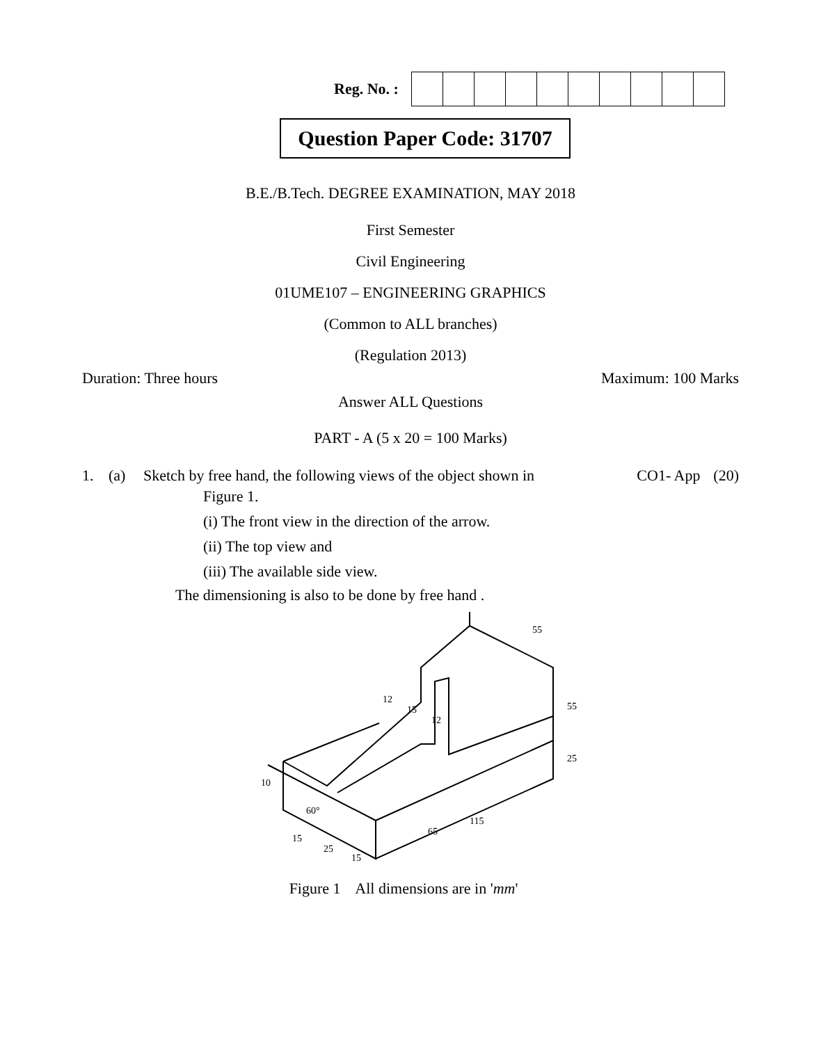Reg. No. :
Question Paper Code: 31707
B.E./B.Tech. DEGREE EXAMINATION, MAY 2018
First Semester
Civil Engineering
01UME107 – ENGINEERING GRAPHICS
(Common to ALL branches)
(Regulation 2013)
Duration: Three hours Maximum: 100 Marks
Answer ALL Questions
PART - A (5 x 20 = 100 Marks)
1. (a) Sketch by free hand, the following views of the object shown in CO1- App (20)
Figure 1.
(i) The front view in the direction of the arrow.
(ii) The top view and
(iii) The available side view.
The dimensioning is also to be done by free hand .
60°
15
25
15
65
115
55
25
55
10
12
15
12
Figure 1 All dimensions are in 'mm'